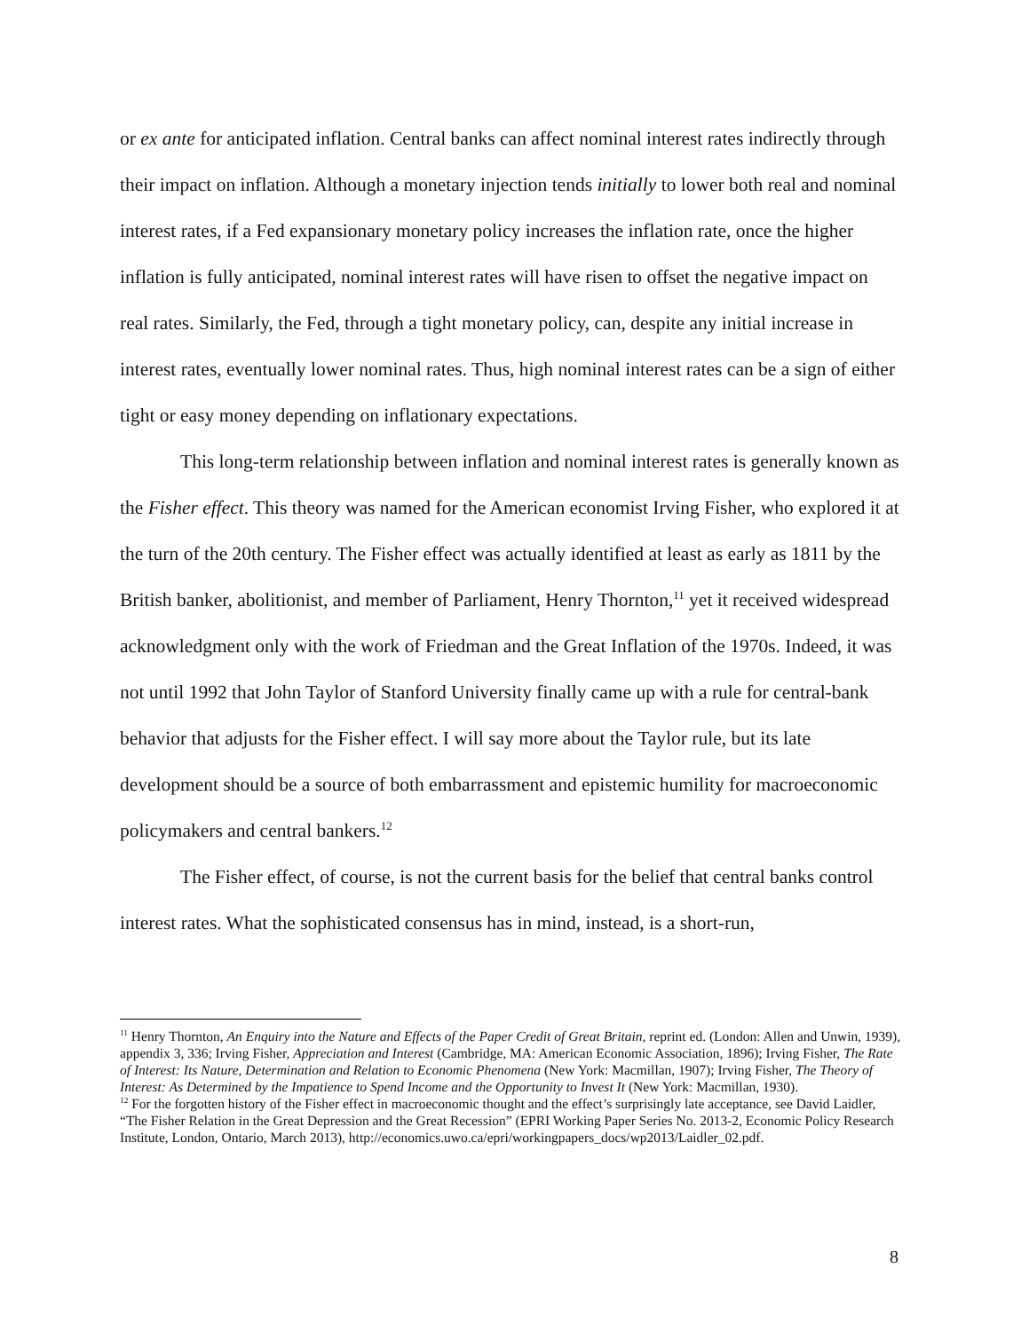or ex ante for anticipated inflation. Central banks can affect nominal interest rates indirectly through their impact on inflation. Although a monetary injection tends initially to lower both real and nominal interest rates, if a Fed expansionary monetary policy increases the inflation rate, once the higher inflation is fully anticipated, nominal interest rates will have risen to offset the negative impact on real rates. Similarly, the Fed, through a tight monetary policy, can, despite any initial increase in interest rates, eventually lower nominal rates. Thus, high nominal interest rates can be a sign of either tight or easy money depending on inflationary expectations.
This long-term relationship between inflation and nominal interest rates is generally known as the Fisher effect. This theory was named for the American economist Irving Fisher, who explored it at the turn of the 20th century. The Fisher effect was actually identified at least as early as 1811 by the British banker, abolitionist, and member of Parliament, Henry Thornton,<sup>11</sup> yet it received widespread acknowledgment only with the work of Friedman and the Great Inflation of the 1970s. Indeed, it was not until 1992 that John Taylor of Stanford University finally came up with a rule for central-bank behavior that adjusts for the Fisher effect. I will say more about the Taylor rule, but its late development should be a source of both embarrassment and epistemic humility for macroeconomic policymakers and central bankers.<sup>12</sup>
The Fisher effect, of course, is not the current basis for the belief that central banks control interest rates. What the sophisticated consensus has in mind, instead, is a short-run,
<sup>11</sup> Henry Thornton, An Enquiry into the Nature and Effects of the Paper Credit of Great Britain, reprint ed. (London: Allen and Unwin, 1939), appendix 3, 336; Irving Fisher, Appreciation and Interest (Cambridge, MA: American Economic Association, 1896); Irving Fisher, The Rate of Interest: Its Nature, Determination and Relation to Economic Phenomena (New York: Macmillan, 1907); Irving Fisher, The Theory of Interest: As Determined by the Impatience to Spend Income and the Opportunity to Invest It (New York: Macmillan, 1930).
<sup>12</sup> For the forgotten history of the Fisher effect in macroeconomic thought and the effect’s surprisingly late acceptance, see David Laidler, “The Fisher Relation in the Great Depression and the Great Recession” (EPRI Working Paper Series No. 2013-2, Economic Policy Research Institute, London, Ontario, March 2013), http://economics.uwo.ca/epri/workingpapers_docs/wp2013/Laidler_02.pdf.
8